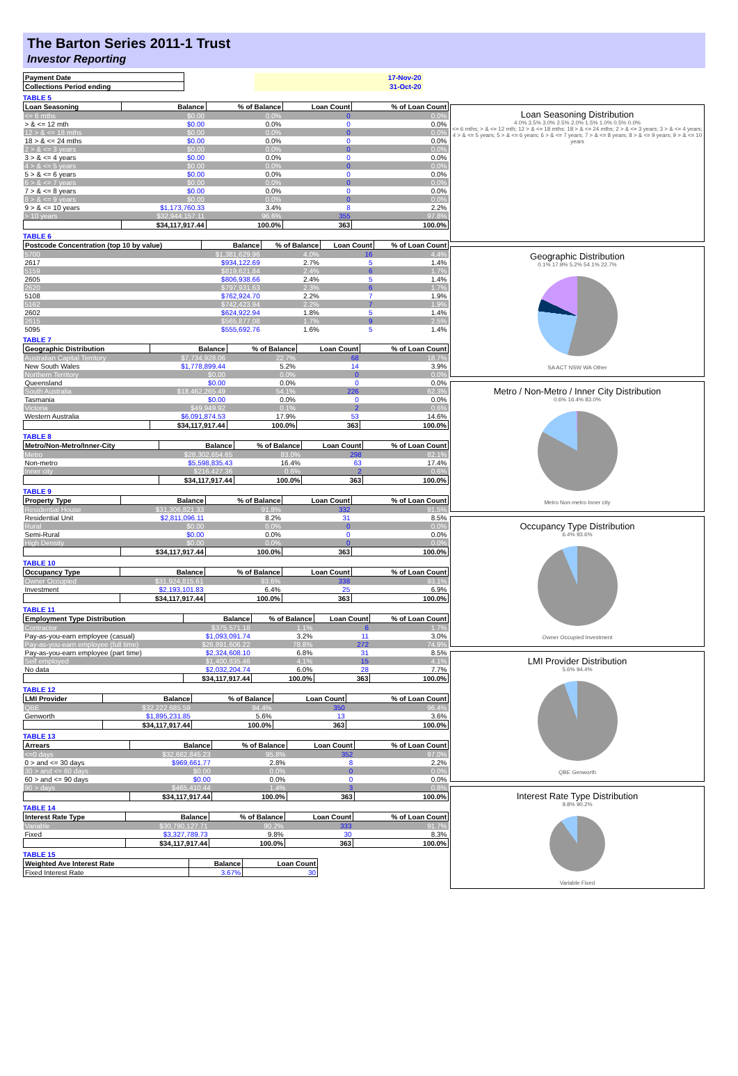The Barton Series 2011-1 Trust
Investor Reporting
| Payment Date | | 17-Nov-20 | | |
| Collections Period ending | | 31-Oct-20 | | |
TABLE 5
| Loan Seasoning | Balance | % of Balance | Loan Count | % of Loan Count |
| --- | --- | --- | --- | --- |
| <= 6 mths | $0.00 | 0.0% | 0 | 0.0% |
| > & <= 12 mth | $0.00 | 0.0% | 0 | 0.0% |
| 12 > & <= 18 mths | $0.00 | 0.0% | 0 | 0.0% |
| 18 > & <= 24 mths | $0.00 | 0.0% | 0 | 0.0% |
| 2 > & <= 3 years | $0.00 | 0.0% | 0 | 0.0% |
| 3 > & <= 4 years | $0.00 | 0.0% | 0 | 0.0% |
| 4 > & <= 5 years | $0.00 | 0.0% | 0 | 0.0% |
| 5 > & <= 6 years | $0.00 | 0.0% | 0 | 0.0% |
| 6 > & <= 7 years | $0.00 | 0.0% | 0 | 0.0% |
| 7 > & <= 8 years | $0.00 | 0.0% | 0 | 0.0% |
| 8 > & <= 9 years | $0.00 | 0.0% | 0 | 0.0% |
| 9 > & <= 10 years | $1,173,760.33 | 3.4% | 8 | 2.2% |
| > 10 years | $32,944,157.11 | 96.6% | 355 | 97.8% |
| | $34,117,917.44 | 100.0% | 363 | 100.0% |
TABLE 6
| Postcode Concentration (top 10 by value) | Balance | % of Balance | Loan Count | % of Loan Count |
| --- | --- | --- | --- | --- |
| 5700 | $1,381,629.96 | 4.0% | 16 | 4.4% |
| 2617 | $934,122.69 | 2.7% | 5 | 1.4% |
| 5159 | $819,621.84 | 2.4% | 6 | 1.7% |
| 2605 | $806,938.66 | 2.4% | 5 | 1.4% |
| 2620 | $797,931.63 | 2.3% | 6 | 1.7% |
| 5108 | $762,924.70 | 2.2% | 7 | 1.9% |
| 5162 | $742,423.94 | 2.2% | 7 | 1.9% |
| 2602 | $624,922.94 | 1.8% | 5 | 1.4% |
| 2615 | $565,877.08 | 1.7% | 9 | 2.5% |
| 5095 | $555,692.76 | 1.6% | 5 | 1.4% |
TABLE 7
| Geographic Distribution | Balance | % of Balance | Loan Count | % of Loan Count |
| --- | --- | --- | --- | --- |
| Australian Capital Territory | $7,734,928.06 | 22.7% | 68 | 18.7% |
| New South Wales | $1,778,899.44 | 5.2% | 14 | 3.9% |
| Northern Territory | $0.00 | 0.0% | 0 | 0.0% |
| Queensland | $0.00 | 0.0% | 0 | 0.0% |
| South Australia | $18,462,265.49 | 54.1% | 226 | 62.3% |
| Tasmania | $0.00 | 0.0% | 0 | 0.0% |
| Victoria | $49,949.92 | 0.1% | 2 | 0.6% |
| Western Australia | $6,091,874.53 | 17.9% | 53 | 14.6% |
| | $34,117,917.44 | 100.0% | 363 | 100.0% |
TABLE 8
| Metro/Non-Metro/Inner-City | Balance | % of Balance | Loan Count | % of Loan Count |
| --- | --- | --- | --- | --- |
| Metro | $28,302,654.65 | 83.0% | 298 | 82.1% |
| Non-metro | $5,598,835.43 | 16.4% | 63 | 17.4% |
| Inner city | $216,427.36 | 0.6% | 2 | 0.6% |
| | $34,117,917.44 | 100.0% | 363 | 100.0% |
TABLE 9
| Property Type | Balance | % of Balance | Loan Count | % of Loan Count |
| --- | --- | --- | --- | --- |
| Residential House | $31,306,821.33 | 91.8% | 332 | 91.5% |
| Residential Unit | $2,811,096.11 | 8.2% | 31 | 8.5% |
| Rural | $0.00 | 0.0% | 0 | 0.0% |
| Semi-Rural | $0.00 | 0.0% | 0 | 0.0% |
| High Density | $0.00 | 0.0% | 0 | 0.0% |
| | $34,117,917.44 | 100.0% | 363 | 100.0% |
TABLE 10
| Occupancy Type | Balance | % of Balance | Loan Count | % of Loan Count |
| --- | --- | --- | --- | --- |
| Owner Occupied | $31,924,815.61 | 93.6% | 338 | 93.1% |
| Investment | $2,193,101.83 | 6.4% | 25 | 6.9% |
| | $34,117,917.44 | 100.0% | 363 | 100.0% |
TABLE 11
| Employment Type Distribution | Balance | % of Balance | Loan Count | % of Loan Count |
| --- | --- | --- | --- | --- |
| Contractor | $375,571.18 | 1.1% | 6 | 1.7% |
| Pay-as-you-earn employee (casual) | $1,093,091.74 | 3.2% | 11 | 3.0% |
| Pay-as-you-earn employee (full time) | $26,891,606.22 | 78.8% | 272 | 74.9% |
| Pay-as-you-earn employee (part time) | $2,324,608.10 | 6.8% | 31 | 8.5% |
| Self employed | $1,400,835.46 | 4.1% | 15 | 4.1% |
| No data | $2,032,204.74 | 6.0% | 28 | 7.7% |
| | $34,117,917.44 | 100.0% | 363 | 100.0% |
TABLE 12
| LMI Provider | Balance | % of Balance | Loan Count | % of Loan Count |
| --- | --- | --- | --- | --- |
| QBE | $32,222,685.59 | 94.4% | 350 | 96.4% |
| Genworth | $1,895,231.85 | 5.6% | 13 | 3.6% |
| | $34,117,917.44 | 100.0% | 363 | 100.0% |
TABLE 13
| Arrears | Balance | % of Balance | Loan Count | % of Loan Count |
| --- | --- | --- | --- | --- |
| <=0 days | $32,682,845.23 | 95.8% | 352 | 97.0% |
| 0 > and <= 30 days | $969,661.77 | 2.8% | 8 | 2.2% |
| 30 > and <= 60 days | $0.00 | 0.0% | 0 | 0.0% |
| 60 > and <= 90 days | $0.00 | 0.0% | 0 | 0.0% |
| 90 > days | $465,410.44 | 1.4% | 3 | 0.8% |
| | $34,117,917.44 | 100.0% | 363 | 100.0% |
TABLE 14
| Interest Rate Type | Balance | % of Balance | Loan Count | % of Loan Count |
| --- | --- | --- | --- | --- |
| Variable | $30,790,127.71 | 90.2% | 333 | 91.7% |
| Fixed | $3,327,789.73 | 9.8% | 30 | 8.3% |
| | $34,117,917.44 | 100.0% | 363 | 100.0% |
TABLE 15
| Weighted Ave Interest Rate | Balance | Loan Count |
| --- | --- | --- |
| Fixed Interest Rate | 3.67% | 30 |
Loan Seasoning Distribution
4.0% 3.5% 3.0% 2.5% 2.0% 1.5% 1.0% 0.5% 0.0%
<= 6 mths; > & <= 12 mth; 12 > & <= 18 mths; 18 > & <= 24 mths; 2 > & <= 3 years; 3 > & <= 4 years; 4 > & <= 5 years; 5 > & <= 6 years; 6 > & <= 7 years; 7 > & <= 8 years; 8 > & <= 9 years; 9 > & <= 10 years
Geographic Distribution
0.1% 17.9% 5.2% 54.1% 22.7%
SA ACT NSW WA Other
Metro / Non-Metro / Inner City Distribution
0.6% 16.4% 83.0%
Metro Non-metro Inner city
Occupancy Type Distribution
6.4% 93.6%
Owner Occupied Investment
LMI Provider Distribution
5.6% 94.4%
QBE Genworth
Interest Rate Type Distribution
9.8% 90.2%
Variable Fixed